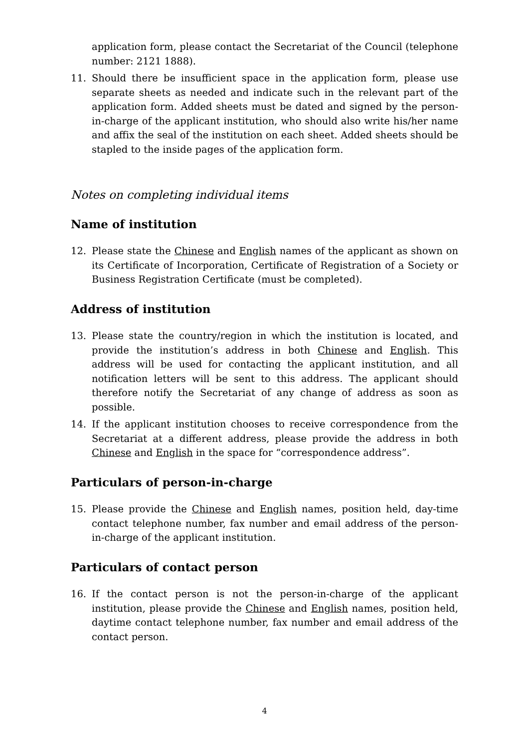application form, please contact the Secretariat of the Council (telephone number: 2121 1888).
11. Should there be insufficient space in the application form, please use separate sheets as needed and indicate such in the relevant part of the application form. Added sheets must be dated and signed by the person-in-charge of the applicant institution, who should also write his/her name and affix the seal of the institution on each sheet. Added sheets should be stapled to the inside pages of the application form.
Notes on completing individual items
Name of institution
12. Please state the Chinese and English names of the applicant as shown on its Certificate of Incorporation, Certificate of Registration of a Society or Business Registration Certificate (must be completed).
Address of institution
13. Please state the country/region in which the institution is located, and provide the institution’s address in both Chinese and English. This address will be used for contacting the applicant institution, and all notification letters will be sent to this address. The applicant should therefore notify the Secretariat of any change of address as soon as possible.
14. If the applicant institution chooses to receive correspondence from the Secretariat at a different address, please provide the address in both Chinese and English in the space for “correspondence address”.
Particulars of person-in-charge
15. Please provide the Chinese and English names, position held, day-time contact telephone number, fax number and email address of the person-in-charge of the applicant institution.
Particulars of contact person
16. If the contact person is not the person-in-charge of the applicant institution, please provide the Chinese and English names, position held, daytime contact telephone number, fax number and email address of the contact person.
4